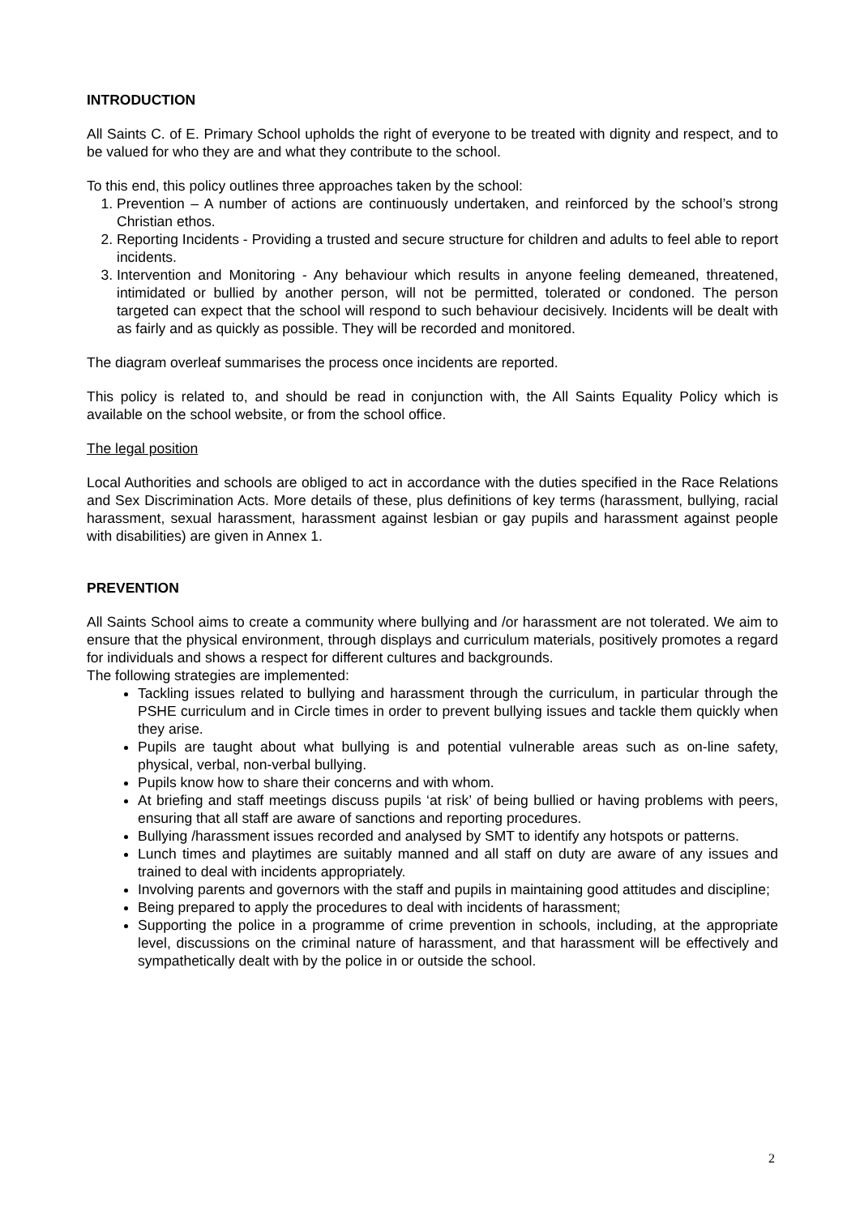INTRODUCTION
All Saints C. of E. Primary School upholds the right of everyone to be treated with dignity and respect, and to be valued for who they are and what they contribute to the school.
To this end, this policy outlines three approaches taken by the school:
1. Prevention – A number of actions are continuously undertaken, and reinforced by the school’s strong Christian ethos.
2. Reporting Incidents - Providing a trusted and secure structure for children and adults to feel able to report incidents.
3. Intervention and Monitoring - Any behaviour which results in anyone feeling demeaned, threatened, intimidated or bullied by another person, will not be permitted, tolerated or condoned. The person targeted can expect that the school will respond to such behaviour decisively. Incidents will be dealt with as fairly and as quickly as possible. They will be recorded and monitored.
The diagram overleaf summarises the process once incidents are reported.
This policy is related to, and should be read in conjunction with, the All Saints Equality Policy which is available on the school website, or from the school office.
The legal position
Local Authorities and schools are obliged to act in accordance with the duties specified in the Race Relations and Sex Discrimination Acts. More details of these, plus definitions of key terms (harassment, bullying, racial harassment, sexual harassment, harassment against lesbian or gay pupils and harassment against people with disabilities) are given in Annex 1.
PREVENTION
All Saints School aims to create a community where bullying and /or harassment are not tolerated. We aim to ensure that the physical environment, through displays and curriculum materials, positively promotes a regard for individuals and shows a respect for different cultures and backgrounds.
The following strategies are implemented:
Tackling issues related to bullying and harassment through the curriculum, in particular through the PSHE curriculum and in Circle times in order to prevent bullying issues and tackle them quickly when they arise.
Pupils are taught about what bullying is and potential vulnerable areas such as on-line safety, physical, verbal, non-verbal bullying.
Pupils know how to share their concerns and with whom.
At briefing and staff meetings discuss pupils ‘at risk’ of being bullied or having problems with peers, ensuring that all staff are aware of sanctions and reporting procedures.
Bullying /harassment issues recorded and analysed by SMT to identify any hotspots or patterns.
Lunch times and playtimes are suitably manned and all staff on duty are aware of any issues and trained to deal with incidents appropriately.
Involving parents and governors with the staff and pupils in maintaining good attitudes and discipline;
Being prepared to apply the procedures to deal with incidents of harassment;
Supporting the police in a programme of crime prevention in schools, including, at the appropriate level, discussions on the criminal nature of harassment, and that harassment will be effectively and sympathetically dealt with by the police in or outside the school.
2